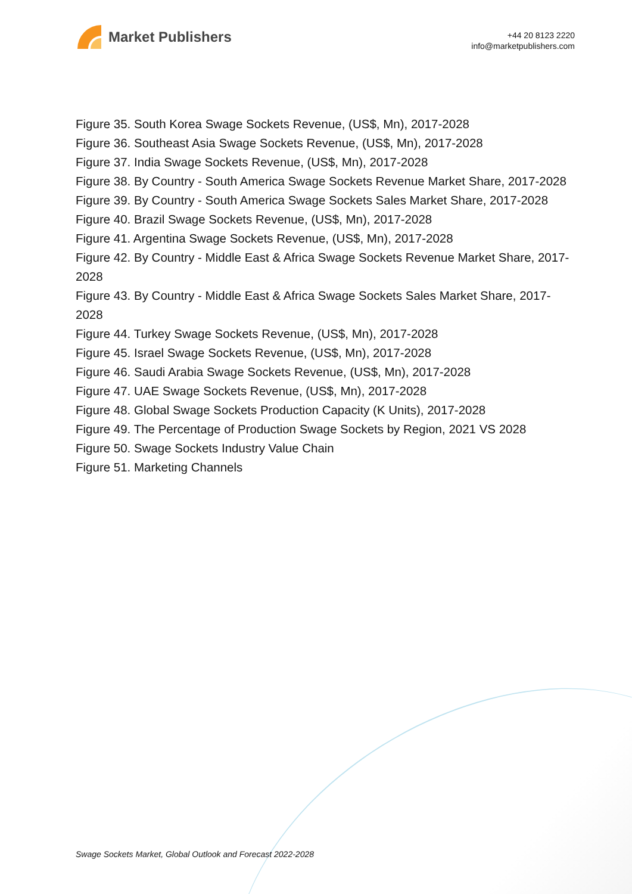Market Publishers
+44 20 8123 2220
info@marketpublishers.com
Figure 35. South Korea Swage Sockets Revenue, (US$, Mn), 2017-2028
Figure 36. Southeast Asia Swage Sockets Revenue, (US$, Mn), 2017-2028
Figure 37. India Swage Sockets Revenue, (US$, Mn), 2017-2028
Figure 38. By Country - South America Swage Sockets Revenue Market Share, 2017-2028
Figure 39. By Country - South America Swage Sockets Sales Market Share, 2017-2028
Figure 40. Brazil Swage Sockets Revenue, (US$, Mn), 2017-2028
Figure 41. Argentina Swage Sockets Revenue, (US$, Mn), 2017-2028
Figure 42. By Country - Middle East & Africa Swage Sockets Revenue Market Share, 2017-2028
Figure 43. By Country - Middle East & Africa Swage Sockets Sales Market Share, 2017-2028
Figure 44. Turkey Swage Sockets Revenue, (US$, Mn), 2017-2028
Figure 45. Israel Swage Sockets Revenue, (US$, Mn), 2017-2028
Figure 46. Saudi Arabia Swage Sockets Revenue, (US$, Mn), 2017-2028
Figure 47. UAE Swage Sockets Revenue, (US$, Mn), 2017-2028
Figure 48. Global Swage Sockets Production Capacity (K Units), 2017-2028
Figure 49. The Percentage of Production Swage Sockets by Region, 2021 VS 2028
Figure 50. Swage Sockets Industry Value Chain
Figure 51. Marketing Channels
Swage Sockets Market, Global Outlook and Forecast 2022-2028